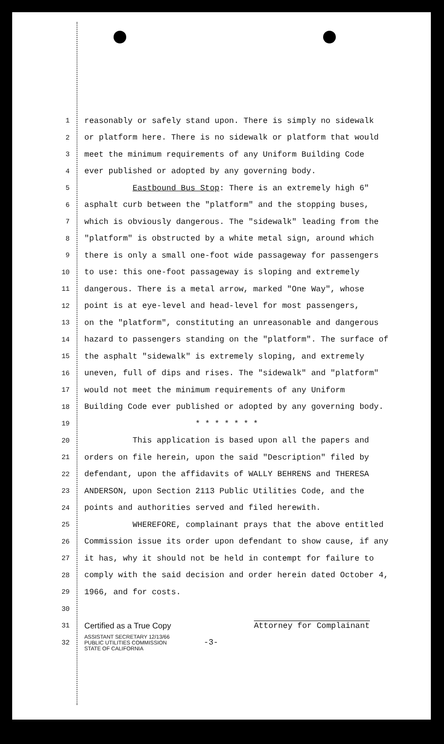1 reasonably or safely stand upon. There is simply no sidewalk
2 or platform here. There is no sidewalk or platform that would
3 meet the minimum requirements of any Uniform Building Code
4 ever published or adopted by any governing body.
5 Eastbound Bus Stop: There is an extremely high 6"
6 asphalt curb between the "platform" and the stopping buses,
7 which is obviously dangerous. The "sidewalk" leading from the
8 "platform" is obstructed by a white metal sign, around which
9 there is only a small one-foot wide passageway for passengers
10 to use: this one-foot passageway is sloping and extremely
11 dangerous. There is a metal arrow, marked "One Way", whose
12 point is at eye-level and head-level for most passengers,
13 on the "platform", constituting an unreasonable and dangerous
14 hazard to passengers standing on the "platform". The surface of
15 the asphalt "sidewalk" is extremely sloping, and extremely
16 uneven, full of dips and rises. The "sidewalk" and "platform"
17 would not meet the minimum requirements of any Uniform
18 Building Code ever published or adopted by any governing body.
19 * * * * * * *
20 This application is based upon all the papers and
21 orders on file herein, upon the said "Description" filed by
22 defendant, upon the affidavits of WALLY BEHRENS and THERESA
23 ANDERSON, upon Section 2113 Public Utilities Code, and the
24 points and authorities served and filed herewith.
25 WHEREFORE, complainant prays that the above entitled
26 Commission issue its order upon defendant to show cause, if any
27 it has, why it should not be held in contempt for failure to
28 comply with the said decision and order herein dated October 4,
29 1966, and for costs.
30
31 Certified as a True Copy Attorney for Complainant
32 ASSISTANT SECRETARY 12/13/66
PUBLIC UTILITIES COMMISSION
STATE OF CALIFORNIA -3-